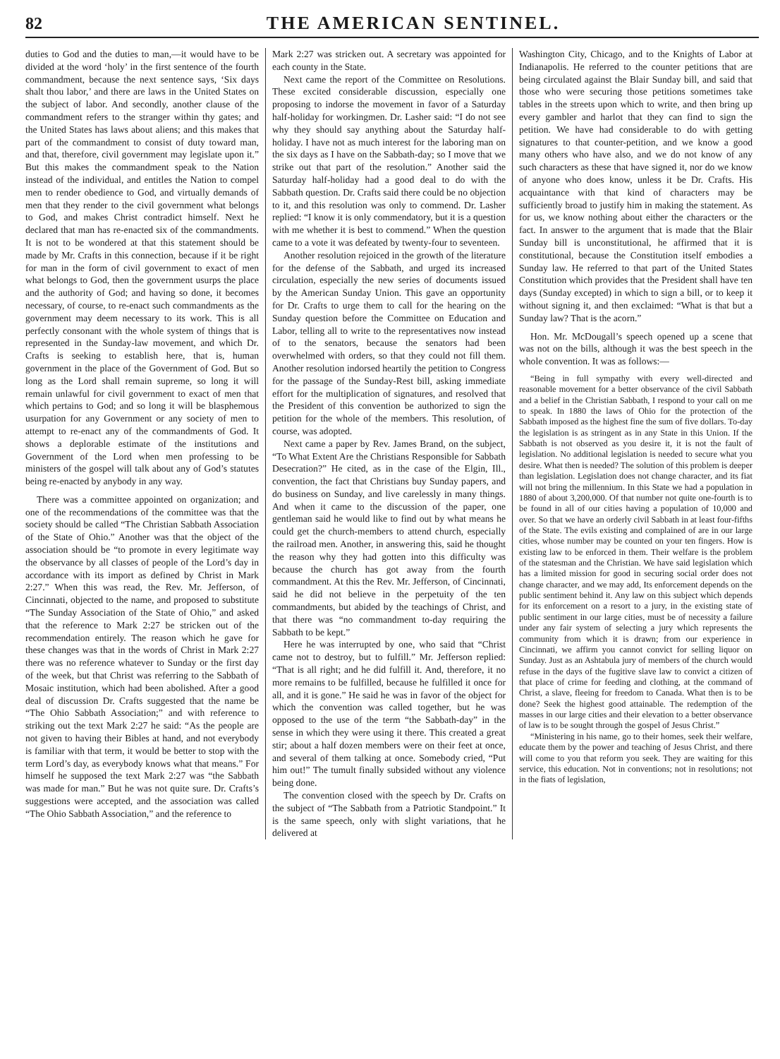82 THE AMERICAN SENTINEL.
duties to God and the duties to man,—it would have to be divided at the word ‘holy’ in the first sentence of the fourth commandment, because the next sentence says, ‘Six days shalt thou labor,’ and there are laws in the United States on the subject of labor. And secondly, another clause of the commandment refers to the stranger within thy gates; and the United States has laws about aliens; and this makes that part of the commandment to consist of duty toward man, and that, therefore, civil government may legislate upon it.” But this makes the commandment speak to the Nation instead of the individual, and entitles the Nation to compel men to render obedience to God, and virtually demands of men that they render to the civil government what belongs to God, and makes Christ contradict himself. Next he declared that man has re-enacted six of the commandments. It is not to be wondered at that this statement should be made by Mr. Crafts in this connection, because if it be right for man in the form of civil government to exact of men what belongs to God, then the government usurps the place and the authority of God; and having so done, it becomes necessary, of course, to re-enact such commandments as the government may deem necessary to its work. This is all perfectly consonant with the whole system of things that is represented in the Sunday-law movement, and which Dr. Crafts is seeking to establish here, that is, human government in the place of the Government of God. But so long as the Lord shall remain supreme, so long it will remain unlawful for civil government to exact of men that which pertains to God; and so long it will be blasphemous usurpation for any Government or any society of men to attempt to re-enact any of the commandments of God. It shows a deplorable estimate of the institutions and Government of the Lord when men professing to be ministers of the gospel will talk about any of God’s statutes being re-enacted by anybody in any way.
There was a committee appointed on organization; and one of the recommendations of the committee was that the society should be called “The Christian Sabbath Association of the State of Ohio.” Another was that the object of the association should be “to promote in every legitimate way the observance by all classes of people of the Lord’s day in accordance with its import as defined by Christ in Mark 2:27.” When this was read, the Rev. Mr. Jefferson, of Cincinnati, objected to the name, and proposed to substitute “The Sunday Association of the State of Ohio,” and asked that the reference to Mark 2:27 be stricken out of the recommendation entirely. The reason which he gave for these changes was that in the words of Christ in Mark 2:27 there was no reference whatever to Sunday or the first day of the week, but that Christ was referring to the Sabbath of Mosaic institution, which had been abolished. After a good deal of discussion Dr. Crafts suggested that the name be “The Ohio Sabbath Association;” and with reference to striking out the text Mark 2:27 he said: “As the people are not given to having their Bibles at hand, and not everybody is familiar with that term, it would be better to stop with the term Lord’s day, as everybody knows what that means.” For himself he supposed the text Mark 2:27 was “the Sabbath was made for man.” But he was not quite sure. Dr. Crafts’s suggestions were accepted, and the association was called “The Ohio Sabbath Association,” and the reference to
Mark 2:27 was stricken out. A secretary was appointed for each county in the State.
Next came the report of the Committee on Resolutions. These excited considerable discussion, especially one proposing to indorse the movement in favor of a Saturday half-holiday for workingmen. Dr. Lasher said: “I do not see why they should say anything about the Saturday half-holiday. I have not as much interest for the laboring man on the six days as I have on the Sabbath-day; so I move that we strike out that part of the resolution.” Another said the Saturday half-holiday had a good deal to do with the Sabbath question. Dr. Crafts said there could be no objection to it, and this resolution was only to commend. Dr. Lasher replied: “I know it is only commendatory, but it is a question with me whether it is best to commend.” When the question came to a vote it was defeated by twenty-four to seventeen.
Another resolution rejoiced in the growth of the literature for the defense of the Sabbath, and urged its increased circulation, especially the new series of documents issued by the American Sunday Union. This gave an opportunity for Dr. Crafts to urge them to call for the hearing on the Sunday question before the Committee on Education and Labor, telling all to write to the representatives now instead of to the senators, because the senators had been overwhelmed with orders, so that they could not fill them. Another resolution indorsed heartily the petition to Congress for the passage of the Sunday-Rest bill, asking immediate effort for the multiplication of signatures, and resolved that the President of this convention be authorized to sign the petition for the whole of the members. This resolution, of course, was adopted.
Next came a paper by Rev. James Brand, on the subject, “To What Extent Are the Christians Responsible for Sabbath Desecration?” He cited, as in the case of the Elgin, Ill., convention, the fact that Christians buy Sunday papers, and do business on Sunday, and live carelessly in many things. And when it came to the discussion of the paper, one gentleman said he would like to find out by what means he could get the church-members to attend church, especially the railroad men. Another, in answering this, said he thought the reason why they had gotten into this difficulty was because the church has got away from the fourth commandment. At this the Rev. Mr. Jefferson, of Cincinnati, said he did not believe in the perpetuity of the ten commandments, but abided by the teachings of Christ, and that there was “no commandment to-day requiring the Sabbath to be kept.”
Here he was interrupted by one, who said that “Christ came not to destroy, but to fulfill.” Mr. Jefferson replied: “That is all right; and he did fulfill it. And, therefore, it no more remains to be fulfilled, because he fulfilled it once for all, and it is gone.” He said he was in favor of the object for which the convention was called together, but he was opposed to the use of the term “the Sabbath-day” in the sense in which they were using it there. This created a great stir; about a half dozen members were on their feet at once, and several of them talking at once. Somebody cried, “Put him out!” The tumult finally subsided without any violence being done.
The convention closed with the speech by Dr. Crafts on the subject of “The Sabbath from a Patriotic Standpoint.” It is the same speech, only with slight variations, that he delivered at
Washington City, Chicago, and to the Knights of Labor at Indianapolis. He referred to the counter petitions that are being circulated against the Blair Sunday bill, and said that those who were securing those petitions sometimes take tables in the streets upon which to write, and then bring up every gambler and harlot that they can find to sign the petition. We have had considerable to do with getting signatures to that counter-petition, and we know a good many others who have also, and we do not know of any such characters as these that have signed it, nor do we know of anyone who does know, unless it be Dr. Crafts. His acquaintance with that kind of characters may be sufficiently broad to justify him in making the statement. As for us, we know nothing about either the characters or the fact. In answer to the argument that is made that the Blair Sunday bill is unconstitutional, he affirmed that it is constitutional, because the Constitution itself embodies a Sunday law. He referred to that part of the United States Constitution which provides that the President shall have ten days (Sunday excepted) in which to sign a bill, or to keep it without signing it, and then exclaimed: “What is that but a Sunday law? That is the acorn.”
Hon. Mr. McDougall’s speech opened up a scene that was not on the bills, although it was the best speech in the whole convention. It was as follows:—
“Being in full sympathy with every well-directed and reasonable movement for a better observance of the civil Sabbath and a belief in the Christian Sabbath, I respond to your call on me to speak. In 1880 the laws of Ohio for the protection of the Sabbath imposed as the highest fine the sum of five dollars. To-day the legislation is as stringent as in any State in this Union. If the Sabbath is not observed as you desire it, it is not the fault of legislation. No additional legislation is needed to secure what you desire. What then is needed? The solution of this problem is deeper than legislation. Legislation does not change character, and its fiat will not bring the millennium. In this State we had a population in 1880 of about 3,200,000. Of that number not quite one-fourth is to be found in all of our cities having a population of 10,000 and over. So that we have an orderly civil Sabbath in at least four-fifths of the State. The evils existing and complained of are in our large cities, whose number may be counted on your ten fingers. How is existing law to be enforced in them. Their welfare is the problem of the statesman and the Christian. We have said legislation which has a limited mission for good in securing social order does not change character, and we may add, Its enforcement depends on the public sentiment behind it. Any law on this subject which depends for its enforcement on a resort to a jury, in the existing state of public sentiment in our large cities, must be of necessity a failure under any fair system of selecting a jury which represents the community from which it is drawn; from our experience in Cincinnati, we affirm you cannot convict for selling liquor on Sunday. Just as an Ashtabula jury of members of the church would refuse in the days of the fugitive slave law to convict a citizen of that place of crime for feeding and clothing, at the command of Christ, a slave, fleeing for freedom to Canada. What then is to be done? Seek the highest good attainable. The redemption of the masses in our large cities and their elevation to a better observance of law is to be sought through the gospel of Jesus Christ.”
“Ministering in his name, go to their homes, seek their welfare, educate them by the power and teaching of Jesus Christ, and there will come to you that reform you seek. They are waiting for this service, this education. Not in conventions; not in resolutions; not in the fiats of legislation,